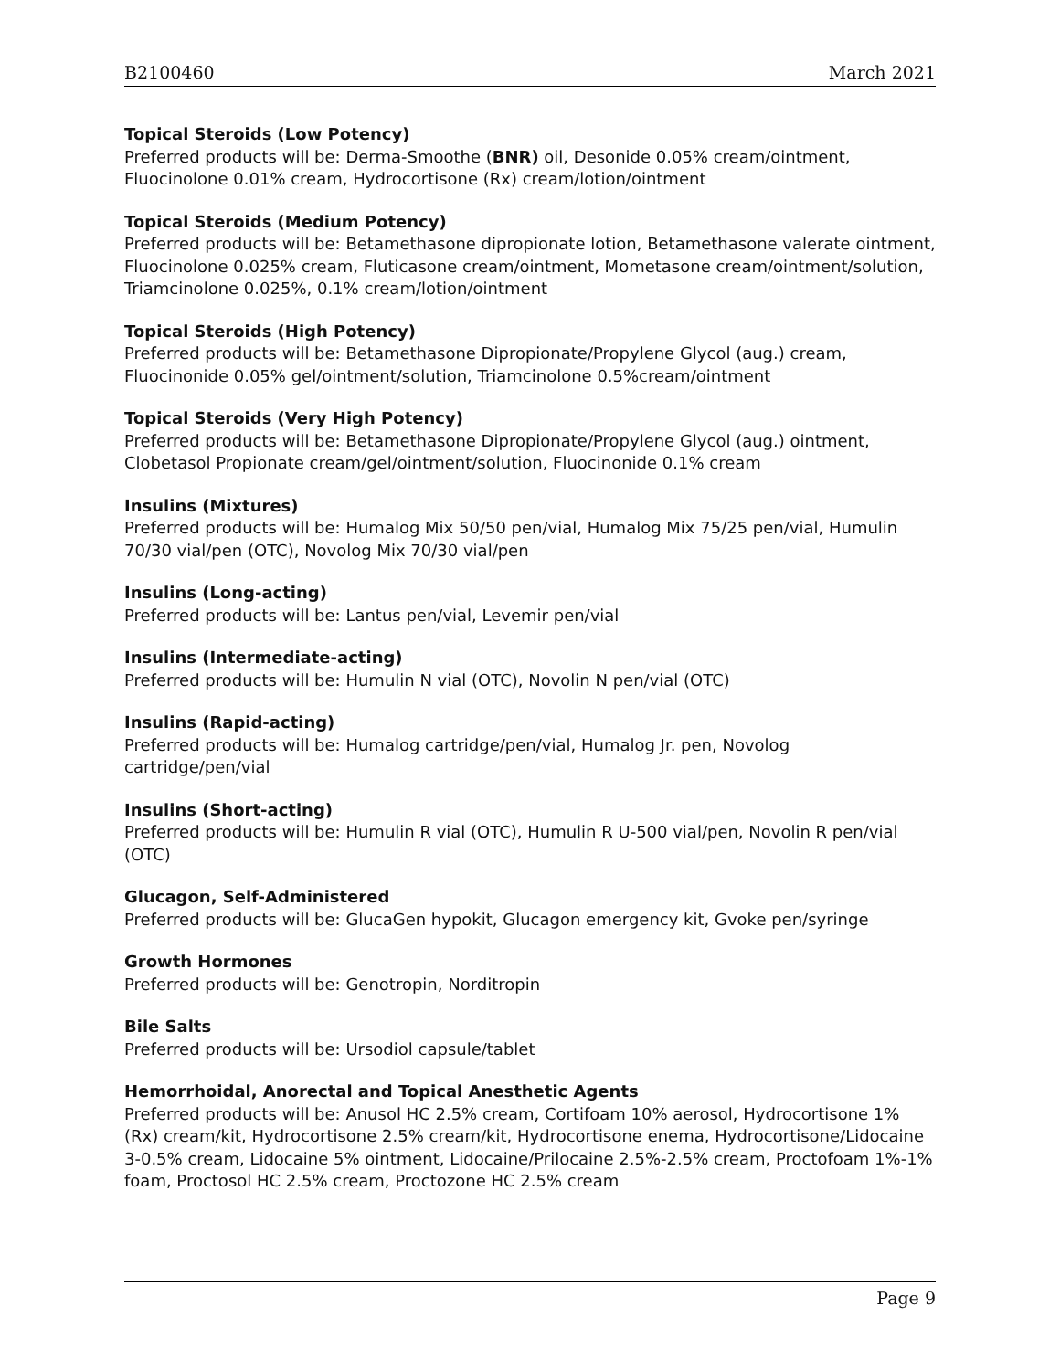B2100460 March 2021
Topical Steroids (Low Potency)
Preferred products will be: Derma-Smoothe (BNR) oil, Desonide 0.05% cream/ointment, Fluocinolone 0.01% cream, Hydrocortisone (Rx) cream/lotion/ointment
Topical Steroids (Medium Potency)
Preferred products will be: Betamethasone dipropionate lotion, Betamethasone valerate ointment, Fluocinolone 0.025% cream, Fluticasone cream/ointment, Mometasone cream/ointment/solution, Triamcinolone 0.025%, 0.1% cream/lotion/ointment
Topical Steroids (High Potency)
Preferred products will be: Betamethasone Dipropionate/Propylene Glycol (aug.) cream, Fluocinonide 0.05% gel/ointment/solution, Triamcinolone 0.5%cream/ointment
Topical Steroids (Very High Potency)
Preferred products will be: Betamethasone Dipropionate/Propylene Glycol (aug.) ointment, Clobetasol Propionate cream/gel/ointment/solution, Fluocinonide 0.1% cream
Insulins (Mixtures)
Preferred products will be: Humalog Mix 50/50 pen/vial, Humalog Mix 75/25 pen/vial, Humulin 70/30 vial/pen (OTC), Novolog Mix 70/30 vial/pen
Insulins (Long-acting)
Preferred products will be: Lantus pen/vial, Levemir pen/vial
Insulins (Intermediate-acting)
Preferred products will be: Humulin N vial (OTC), Novolin N pen/vial (OTC)
Insulins (Rapid-acting)
Preferred products will be: Humalog cartridge/pen/vial, Humalog Jr. pen, Novolog cartridge/pen/vial
Insulins (Short-acting)
Preferred products will be: Humulin R vial (OTC), Humulin R U-500 vial/pen, Novolin R pen/vial (OTC)
Glucagon, Self-Administered
Preferred products will be: GlucaGen hypokit, Glucagon emergency kit, Gvoke pen/syringe
Growth Hormones
Preferred products will be: Genotropin, Norditropin
Bile Salts
Preferred products will be: Ursodiol capsule/tablet
Hemorrhoidal, Anorectal and Topical Anesthetic Agents
Preferred products will be: Anusol HC 2.5% cream, Cortifoam 10% aerosol, Hydrocortisone 1% (Rx) cream/kit, Hydrocortisone 2.5% cream/kit, Hydrocortisone enema, Hydrocortisone/Lidocaine 3-0.5% cream, Lidocaine 5% ointment, Lidocaine/Prilocaine 2.5%-2.5% cream, Proctofoam 1%-1% foam, Proctosol HC 2.5% cream, Proctozone HC 2.5% cream
Page 9